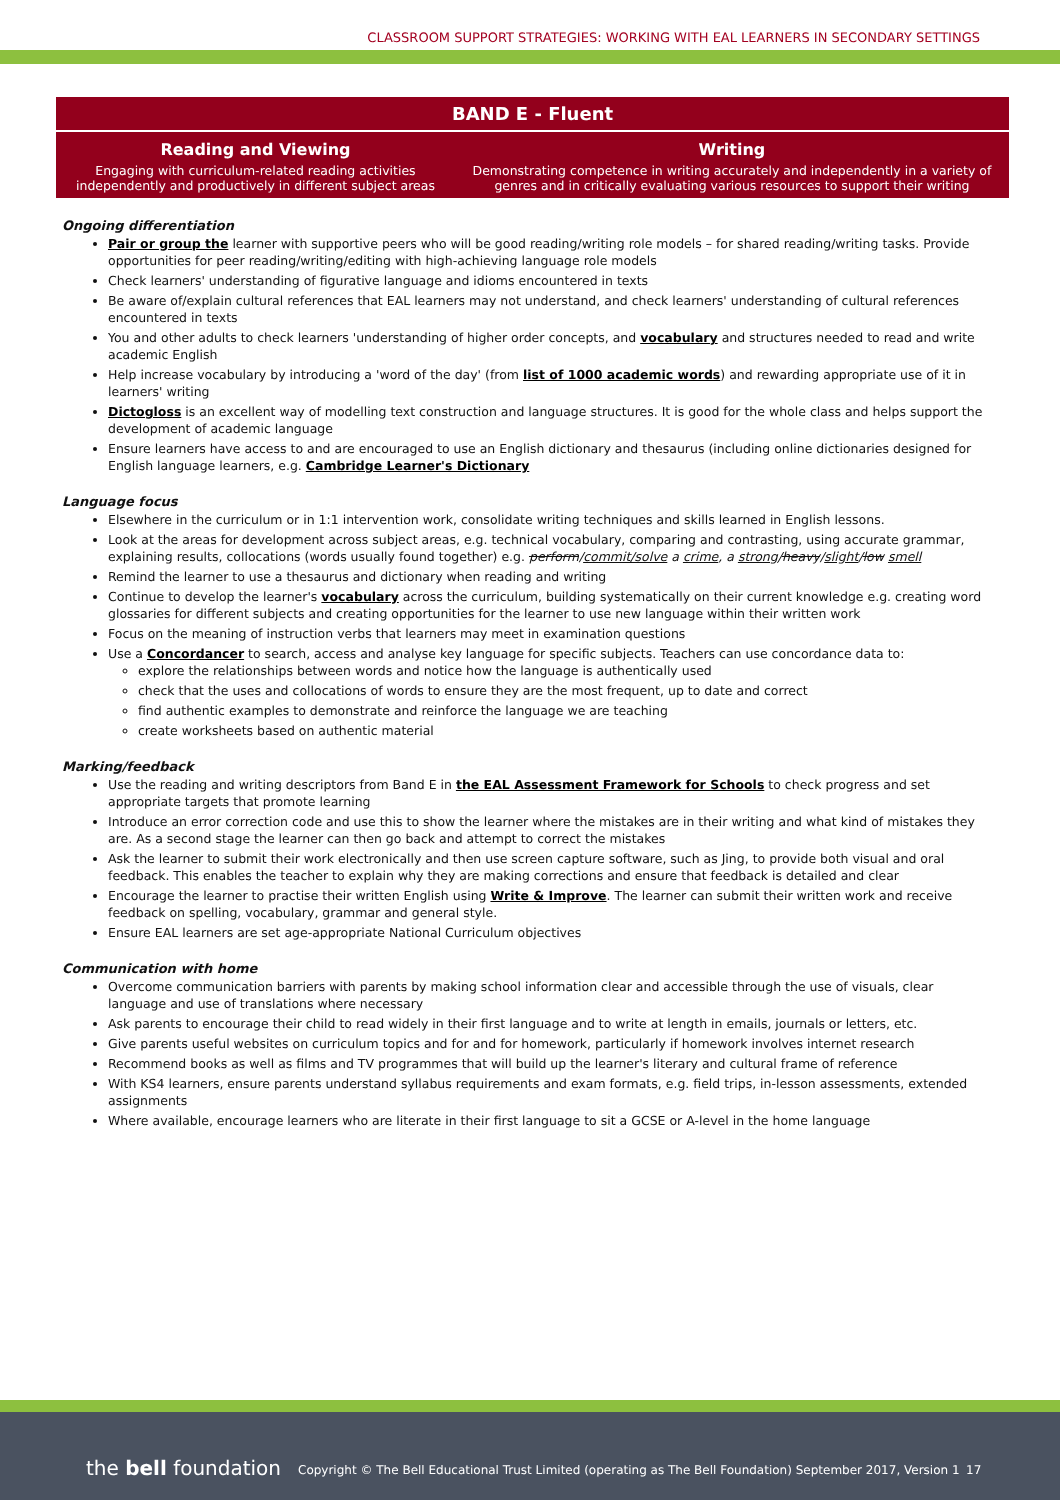CLASSROOM SUPPORT STRATEGIES: WORKING WITH EAL LEARNERS IN SECONDARY SETTINGS
| BAND E - Fluent | |
| --- | --- |
| Reading and Viewing Engaging with curriculum-related reading activities independently and productively in different subject areas | Writing Demonstrating competence in writing accurately and independently in a variety of genres and in critically evaluating various resources to support their writing |
Ongoing differentiation
Pair or group the learner with supportive peers who will be good reading/writing role models – for shared reading/writing tasks. Provide opportunities for peer reading/writing/editing with high-achieving language role models
Check learners' understanding of figurative language and idioms encountered in texts
Be aware of/explain cultural references that EAL learners may not understand, and check learners' understanding of cultural references encountered in texts
You and other adults to check learners 'understanding of higher order concepts, and vocabulary and structures needed to read and write academic English
Help increase vocabulary by introducing a 'word of the day' (from list of 1000 academic words) and rewarding appropriate use of it in learners' writing
Dictogloss is an excellent way of modelling text construction and language structures. It is good for the whole class and helps support the development of academic language
Ensure learners have access to and are encouraged to use an English dictionary and thesaurus (including online dictionaries designed for English language learners, e.g. Cambridge Learner's Dictionary
Language focus
Elsewhere in the curriculum or in 1:1 intervention work, consolidate writing techniques and skills learned in English lessons.
Look at the areas for development across subject areas, e.g. technical vocabulary, comparing and contrasting, using accurate grammar, explaining results, collocations (words usually found together) e.g. perform/commit/solve a crime, a strong/heavy/slight/low smell
Remind the learner to use a thesaurus and dictionary when reading and writing
Continue to develop the learner's vocabulary across the curriculum, building systematically on their current knowledge e.g. creating word glossaries for different subjects and creating opportunities for the learner to use new language within their written work
Focus on the meaning of instruction verbs that learners may meet in examination questions
Use a Concordancer to search, access and analyse key language for specific subjects. Teachers can use concordance data to:
explore the relationships between words and notice how the language is authentically used
check that the uses and collocations of words to ensure they are the most frequent, up to date and correct
find authentic examples to demonstrate and reinforce the language we are teaching
create worksheets based on authentic material
Marking/feedback
Use the reading and writing descriptors from Band E in the EAL Assessment Framework for Schools to check progress and set appropriate targets that promote learning
Introduce an error correction code and use this to show the learner where the mistakes are in their writing and what kind of mistakes they are. As a second stage the learner can then go back and attempt to correct the mistakes
Ask the learner to submit their work electronically and then use screen capture software, such as Jing, to provide both visual and oral feedback. This enables the teacher to explain why they are making corrections and ensure that feedback is detailed and clear
Encourage the learner to practise their written English using Write & Improve. The learner can submit their written work and receive feedback on spelling, vocabulary, grammar and general style.
Ensure EAL learners are set age-appropriate National Curriculum objectives
Communication with home
Overcome communication barriers with parents by making school information clear and accessible through the use of visuals, clear language and use of translations where necessary
Ask parents to encourage their child to read widely in their first language and to write at length in emails, journals or letters, etc.
Give parents useful websites on curriculum topics and for and for homework, particularly if homework involves internet research
Recommend books as well as films and TV programmes that will build up the learner's literary and cultural frame of reference
With KS4 learners, ensure parents understand syllabus requirements and exam formats, e.g. field trips, in-lesson assessments, extended assignments
Where available, encourage learners who are literate in their first language to sit a GCSE or A-level in the home language
the bell foundation Copyright © The Bell Educational Trust Limited (operating as The Bell Foundation) September 2017, Version 1 17